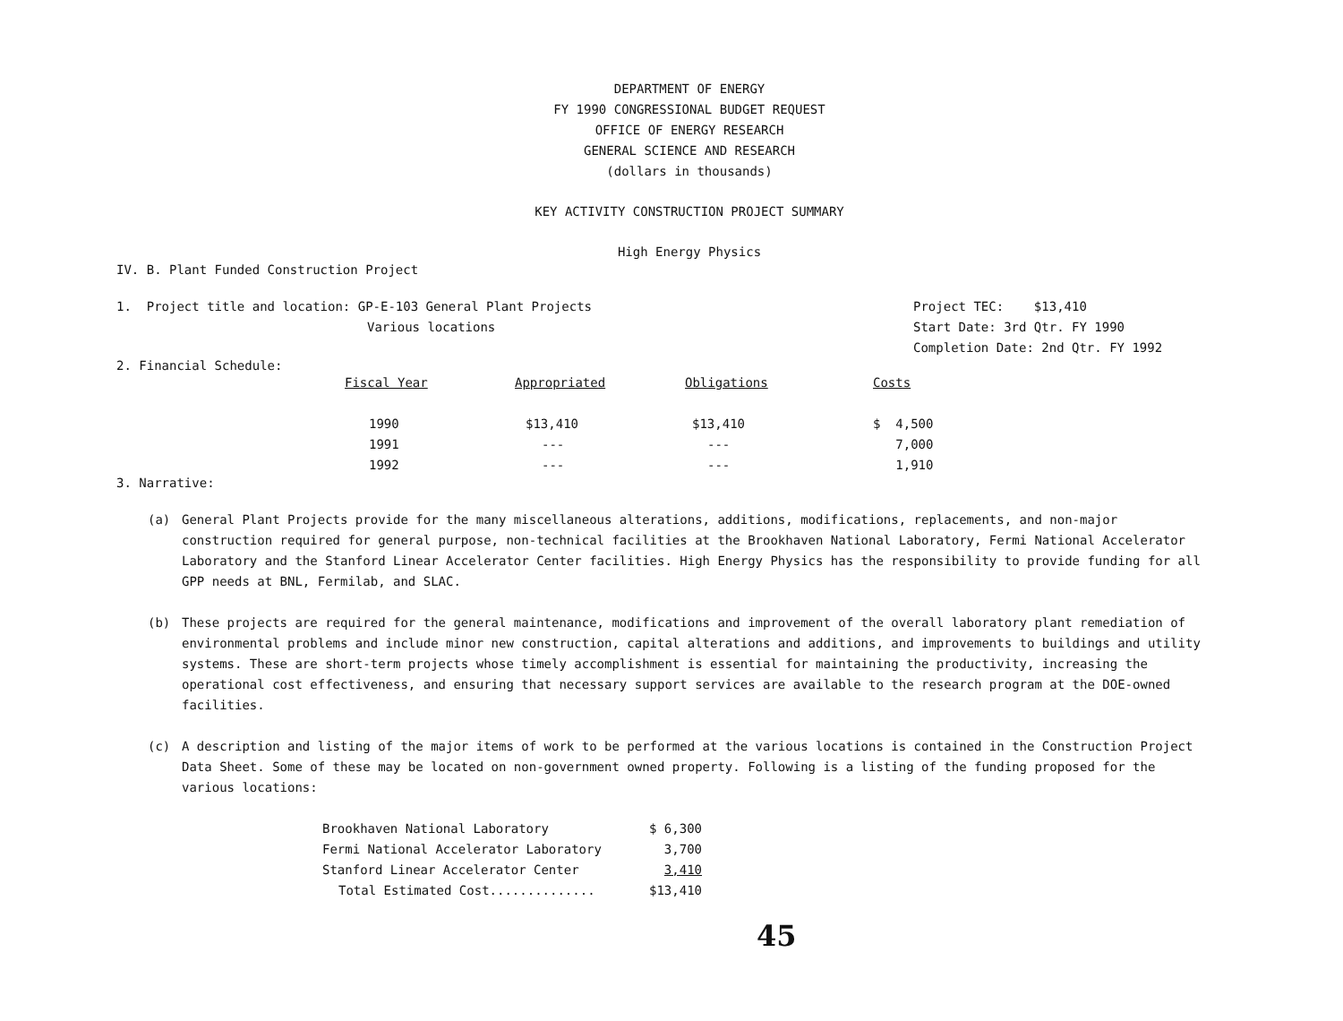DEPARTMENT OF ENERGY
FY 1990 CONGRESSIONAL BUDGET REQUEST
OFFICE OF ENERGY RESEARCH
GENERAL SCIENCE AND RESEARCH
(dollars in thousands)
KEY ACTIVITY CONSTRUCTION PROJECT SUMMARY
High Energy Physics
IV. B. Plant Funded Construction Project
1. Project title and location: GP-E-103 General Plant Projects
Various locations
Project TEC: $13,410
Start Date: 3rd Qtr. FY 1990
Completion Date: 2nd Qtr. FY 1992
2. Financial Schedule:
| Fiscal Year | Appropriated | Obligations | Costs |
| --- | --- | --- | --- |
| 1990 | $13,410 | $13,410 | $ 4,500 |
| 1991 | --- | --- | 7,000 |
| 1992 | --- | --- | 1,910 |
3. Narrative:
(a) General Plant Projects provide for the many miscellaneous alterations, additions, modifications, replacements, and non-major construction required for general purpose, non-technical facilities at the Brookhaven National Laboratory, Fermi National Accelerator Laboratory and the Stanford Linear Accelerator Center facilities. High Energy Physics has the responsibility to provide funding for all GPP needs at BNL, Fermilab, and SLAC.
(b) These projects are required for the general maintenance, modifications and improvement of the overall laboratory plant remediation of environmental problems and include minor new construction, capital alterations and additions, and improvements to buildings and utility systems. These are short-term projects whose timely accomplishment is essential for maintaining the productivity, increasing the operational cost effectiveness, and ensuring that necessary support services are available to the research program at the DOE-owned facilities.
(c) A description and listing of the major items of work to be performed at the various locations is contained in the Construction Project Data Sheet. Some of these may be located on non-government owned property. Following is a listing of the funding proposed for the various locations:
| Brookhaven National Laboratory | $ 6,300 |
| Fermi National Accelerator Laboratory | 3,700 |
| Stanford Linear Accelerator Center | 3,410 |
| Total Estimated Cost.............. | $13,410 |
45